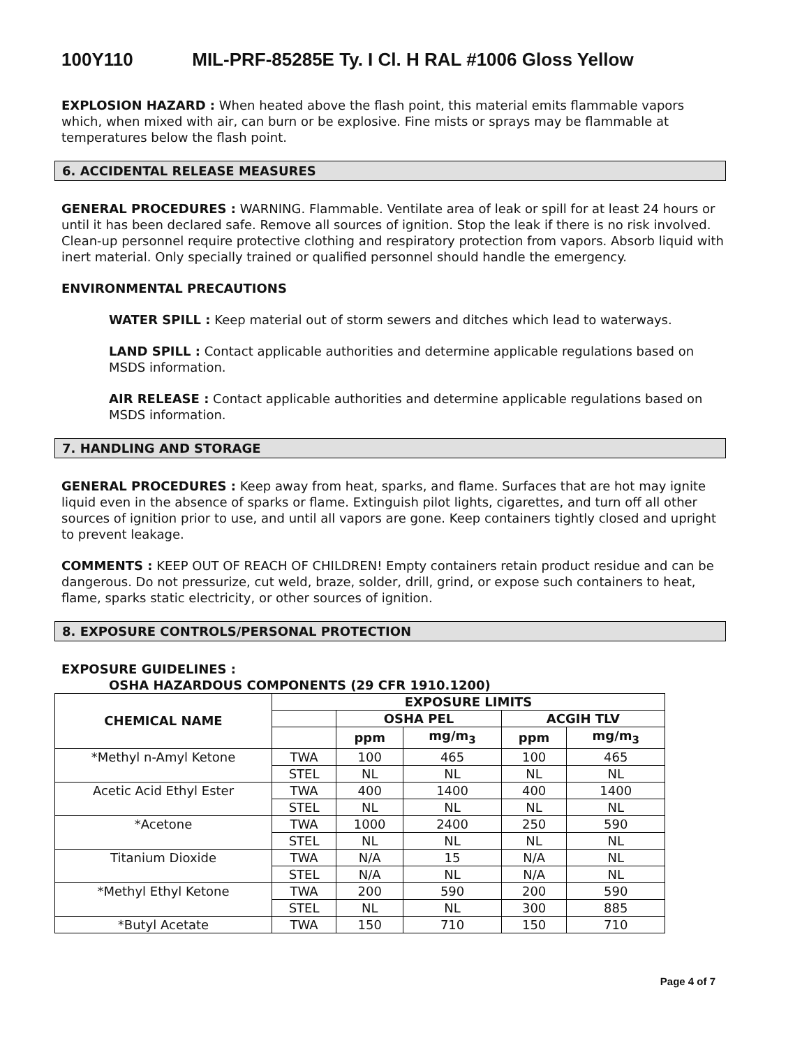100Y110 MIL-PRF-85285E Ty. I Cl. H RAL #1006 Gloss Yellow
EXPLOSION HAZARD : When heated above the flash point, this material emits flammable vapors which, when mixed with air, can burn or be explosive. Fine mists or sprays may be flammable at temperatures below the flash point.
6. ACCIDENTAL RELEASE MEASURES
GENERAL PROCEDURES : WARNING. Flammable. Ventilate area of leak or spill for at least 24 hours or until it has been declared safe. Remove all sources of ignition. Stop the leak if there is no risk involved. Clean-up personnel require protective clothing and respiratory protection from vapors. Absorb liquid with inert material. Only specially trained or qualified personnel should handle the emergency.
ENVIRONMENTAL PRECAUTIONS
WATER SPILL : Keep material out of storm sewers and ditches which lead to waterways.
LAND SPILL : Contact applicable authorities and determine applicable regulations based on MSDS information.
AIR RELEASE : Contact applicable authorities and determine applicable regulations based on MSDS information.
7. HANDLING AND STORAGE
GENERAL PROCEDURES : Keep away from heat, sparks, and flame. Surfaces that are hot may ignite liquid even in the absence of sparks or flame. Extinguish pilot lights, cigarettes, and turn off all other sources of ignition prior to use, and until all vapors are gone. Keep containers tightly closed and upright to prevent leakage.
COMMENTS : KEEP OUT OF REACH OF CHILDREN! Empty containers retain product residue and can be dangerous. Do not pressurize, cut weld, braze, solder, drill, grind, or expose such containers to heat, flame, sparks static electricity, or other sources of ignition.
8. EXPOSURE CONTROLS/PERSONAL PROTECTION
EXPOSURE GUIDELINES :
OSHA HAZARDOUS COMPONENTS (29 CFR 1910.1200)
| CHEMICAL NAME | EXPOSURE LIMITS | | | | |
| --- | --- | --- | --- | --- | --- |
| | | OSHA PEL | | ACGIH TLV | |
| | | ppm | mg/m<sub>3</sub> | ppm | mg/m<sub>3</sub> |
| *Methyl n-Amyl Ketone | TWA | 100 | 465 | 100 | 465 |
| | STEL | NL | NL | NL | NL |
| Acetic Acid Ethyl Ester | TWA | 400 | 1400 | 400 | 1400 |
| | STEL | NL | NL | NL | NL |
| *Acetone | TWA | 1000 | 2400 | 250 | 590 |
| | STEL | NL | NL | NL | NL |
| Titanium Dioxide | TWA | N/A | 15 | N/A | NL |
| | STEL | N/A | NL | N/A | NL |
| *Methyl Ethyl Ketone | TWA | 200 | 590 | 200 | 590 |
| | STEL | NL | NL | 300 | 885 |
| *Butyl Acetate | TWA | 150 | 710 | 150 | 710 |
Page 4 of 7